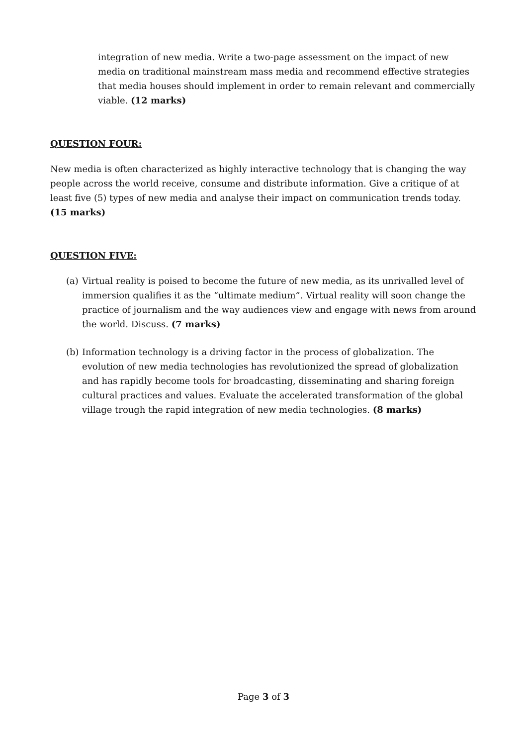integration of new media. Write a two-page assessment on the impact of new media on traditional mainstream mass media and recommend effective strategies that media houses should implement in order to remain relevant and commercially viable. (12 marks)
QUESTION FOUR:
New media is often characterized as highly interactive technology that is changing the way people across the world receive, consume and distribute information. Give a critique of at least five (5) types of new media and analyse their impact on communication trends today. (15 marks)
QUESTION FIVE:
(a)
Virtual reality is poised to become the future of new media, as its unrivalled level of immersion qualifies it as the “ultimate medium”. Virtual reality will soon change the practice of journalism and the way audiences view and engage with news from around the world. Discuss. (7 marks)
(b)
Information technology is a driving factor in the process of globalization. The evolution of new media technologies has revolutionized the spread of globalization and has rapidly become tools for broadcasting, disseminating and sharing foreign cultural practices and values. Evaluate the accelerated transformation of the global village trough the rapid integration of new media technologies. (8 marks)
Page 3 of 3